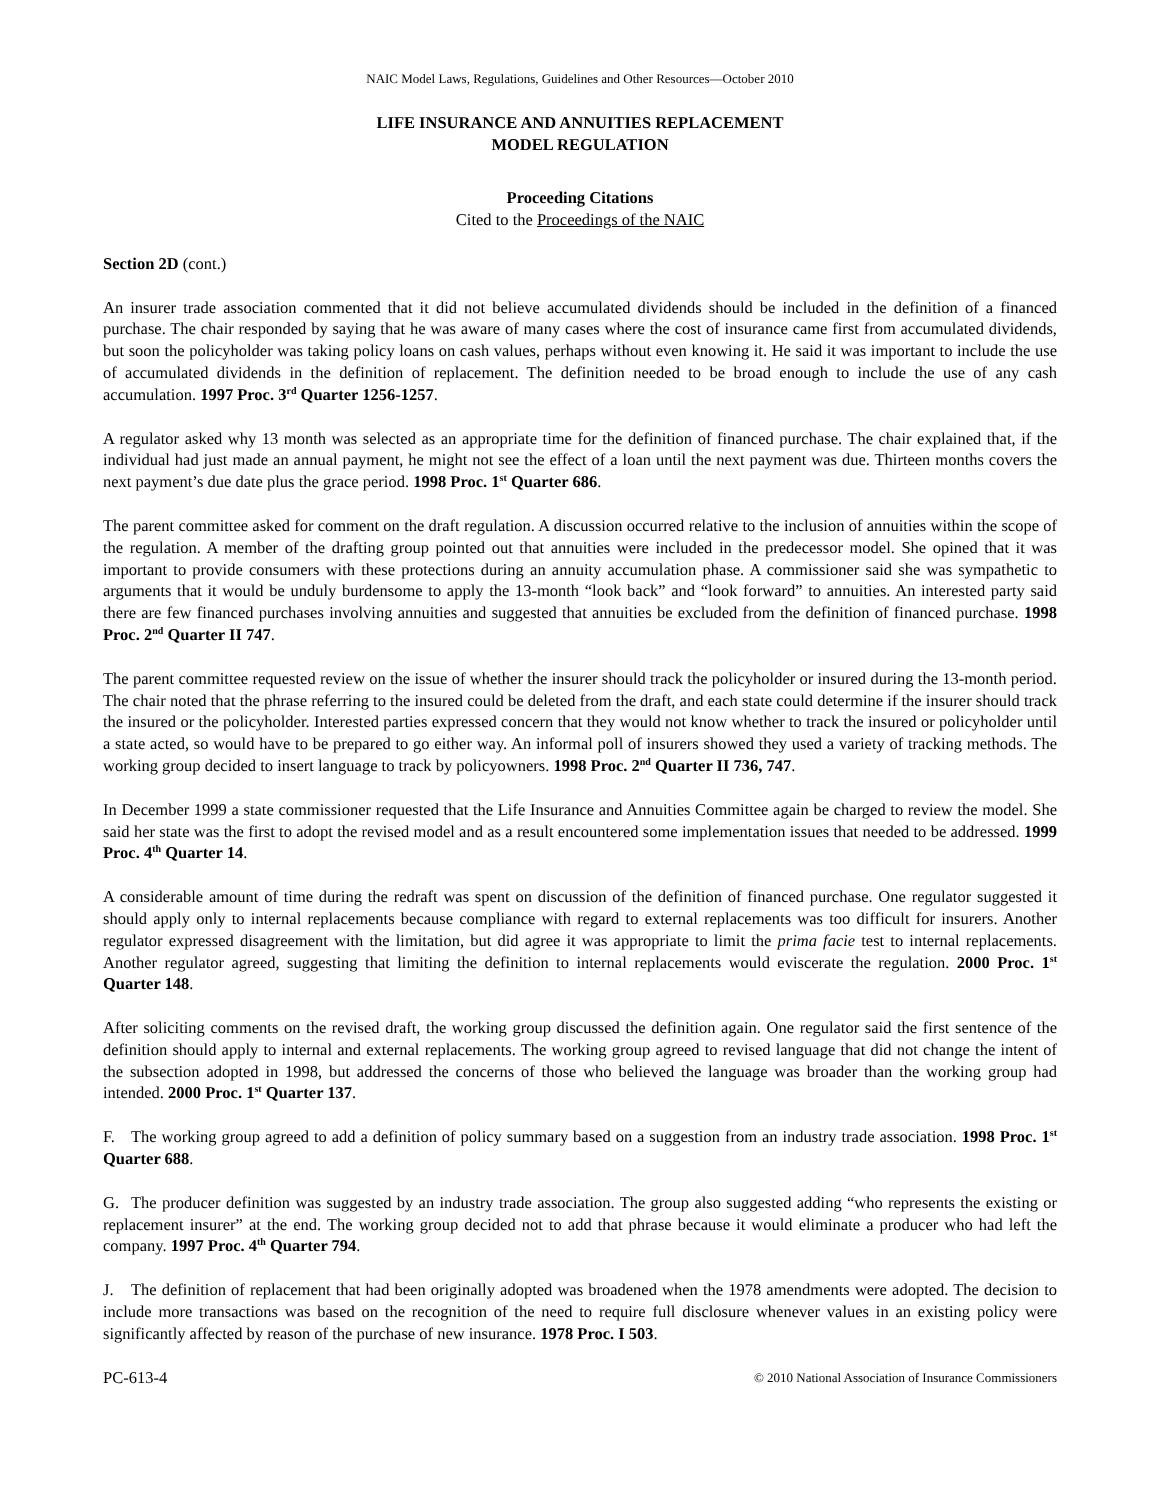NAIC Model Laws, Regulations, Guidelines and Other Resources—October 2010
LIFE INSURANCE AND ANNUITIES REPLACEMENT
MODEL REGULATION
Proceeding Citations
Cited to the Proceedings of the NAIC
Section 2D (cont.)
An insurer trade association commented that it did not believe accumulated dividends should be included in the definition of a financed purchase. The chair responded by saying that he was aware of many cases where the cost of insurance came first from accumulated dividends, but soon the policyholder was taking policy loans on cash values, perhaps without even knowing it. He said it was important to include the use of accumulated dividends in the definition of replacement. The definition needed to be broad enough to include the use of any cash accumulation. 1997 Proc. 3<sup>rd</sup> Quarter 1256-1257.
A regulator asked why 13 month was selected as an appropriate time for the definition of financed purchase. The chair explained that, if the individual had just made an annual payment, he might not see the effect of a loan until the next payment was due. Thirteen months covers the next payment’s due date plus the grace period. 1998 Proc. 1<sup>st</sup> Quarter 686.
The parent committee asked for comment on the draft regulation. A discussion occurred relative to the inclusion of annuities within the scope of the regulation. A member of the drafting group pointed out that annuities were included in the predecessor model. She opined that it was important to provide consumers with these protections during an annuity accumulation phase. A commissioner said she was sympathetic to arguments that it would be unduly burdensome to apply the 13-month “look back” and “look forward” to annuities. An interested party said there are few financed purchases involving annuities and suggested that annuities be excluded from the definition of financed purchase. 1998 Proc. 2<sup>nd</sup> Quarter II 747.
The parent committee requested review on the issue of whether the insurer should track the policyholder or insured during the 13-month period. The chair noted that the phrase referring to the insured could be deleted from the draft, and each state could determine if the insurer should track the insured or the policyholder. Interested parties expressed concern that they would not know whether to track the insured or policyholder until a state acted, so would have to be prepared to go either way. An informal poll of insurers showed they used a variety of tracking methods. The working group decided to insert language to track by policyowners. 1998 Proc. 2<sup>nd</sup> Quarter II 736, 747.
In December 1999 a state commissioner requested that the Life Insurance and Annuities Committee again be charged to review the model. She said her state was the first to adopt the revised model and as a result encountered some implementation issues that needed to be addressed. 1999 Proc. 4<sup>th</sup> Quarter 14.
A considerable amount of time during the redraft was spent on discussion of the definition of financed purchase. One regulator suggested it should apply only to internal replacements because compliance with regard to external replacements was too difficult for insurers. Another regulator expressed disagreement with the limitation, but did agree it was appropriate to limit the prima facie test to internal replacements. Another regulator agreed, suggesting that limiting the definition to internal replacements would eviscerate the regulation. 2000 Proc. 1<sup>st</sup> Quarter 148.
After soliciting comments on the revised draft, the working group discussed the definition again. One regulator said the first sentence of the definition should apply to internal and external replacements. The working group agreed to revised language that did not change the intent of the subsection adopted in 1998, but addressed the concerns of those who believed the language was broader than the working group had intended. 2000 Proc. 1<sup>st</sup> Quarter 137.
F. The working group agreed to add a definition of policy summary based on a suggestion from an industry trade association. 1998 Proc. 1<sup>st</sup> Quarter 688.
G. The producer definition was suggested by an industry trade association. The group also suggested adding “who represents the existing or replacement insurer” at the end. The working group decided not to add that phrase because it would eliminate a producer who had left the company. 1997 Proc. 4<sup>th</sup> Quarter 794.
J. The definition of replacement that had been originally adopted was broadened when the 1978 amendments were adopted. The decision to include more transactions was based on the recognition of the need to require full disclosure whenever values in an existing policy were significantly affected by reason of the purchase of new insurance. 1978 Proc. I 503.
PC-613-4 © 2010 National Association of Insurance Commissioners